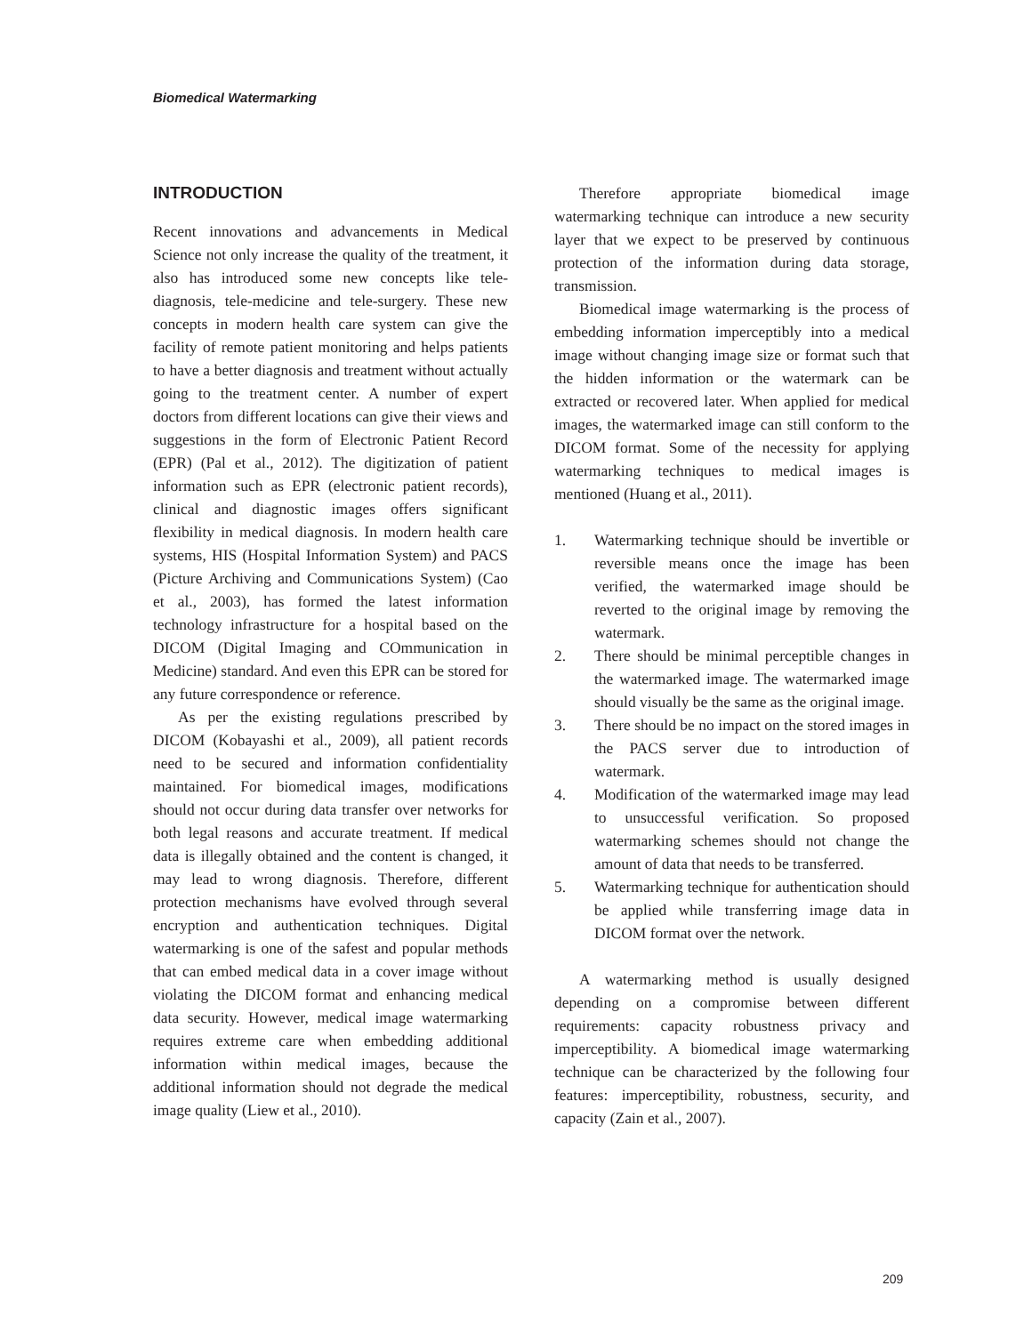Biomedical Watermarking
INTRODUCTION
Recent innovations and advancements in Medical Science not only increase the quality of the treatment, it also has introduced some new concepts like tele-diagnosis, tele-medicine and tele-surgery. These new concepts in modern health care system can give the facility of remote patient monitoring and helps patients to have a better diagnosis and treatment without actually going to the treatment center. A number of expert doctors from different locations can give their views and suggestions in the form of Electronic Patient Record (EPR) (Pal et al., 2012). The digitization of patient information such as EPR (electronic patient records), clinical and diagnostic images offers significant flexibility in medical diagnosis. In modern health care systems, HIS (Hospital Information System) and PACS (Picture Archiving and Communications System) (Cao et al., 2003), has formed the latest information technology infrastructure for a hospital based on the DICOM (Digital Imaging and COmmunication in Medicine) standard. And even this EPR can be stored for any future correspondence or reference.
As per the existing regulations prescribed by DICOM (Kobayashi et al., 2009), all patient records need to be secured and information confidentiality maintained. For biomedical images, modifications should not occur during data transfer over networks for both legal reasons and accurate treatment. If medical data is illegally obtained and the content is changed, it may lead to wrong diagnosis. Therefore, different protection mechanisms have evolved through several encryption and authentication techniques. Digital watermarking is one of the safest and popular methods that can embed medical data in a cover image without violating the DICOM format and enhancing medical data security. However, medical image watermarking requires extreme care when embedding additional information within medical images, because the additional information should not degrade the medical image quality (Liew et al., 2010).
Therefore appropriate biomedical image watermarking technique can introduce a new security layer that we expect to be preserved by continuous protection of the information during data storage, transmission.
Biomedical image watermarking is the process of embedding information imperceptibly into a medical image without changing image size or format such that the hidden information or the watermark can be extracted or recovered later. When applied for medical images, the watermarked image can still conform to the DICOM format. Some of the necessity for applying watermarking techniques to medical images is mentioned (Huang et al., 2011).
1. Watermarking technique should be invertible or reversible means once the image has been verified, the watermarked image should be reverted to the original image by removing the watermark.
2. There should be minimal perceptible changes in the watermarked image. The watermarked image should visually be the same as the original image.
3. There should be no impact on the stored images in the PACS server due to introduction of watermark.
4. Modification of the watermarked image may lead to unsuccessful verification. So proposed watermarking schemes should not change the amount of data that needs to be transferred.
5. Watermarking technique for authentication should be applied while transferring image data in DICOM format over the network.
A watermarking method is usually designed depending on a compromise between different requirements: capacity robustness privacy and imperceptibility. A biomedical image watermarking technique can be characterized by the following four features: imperceptibility, robustness, security, and capacity (Zain et al., 2007).
209